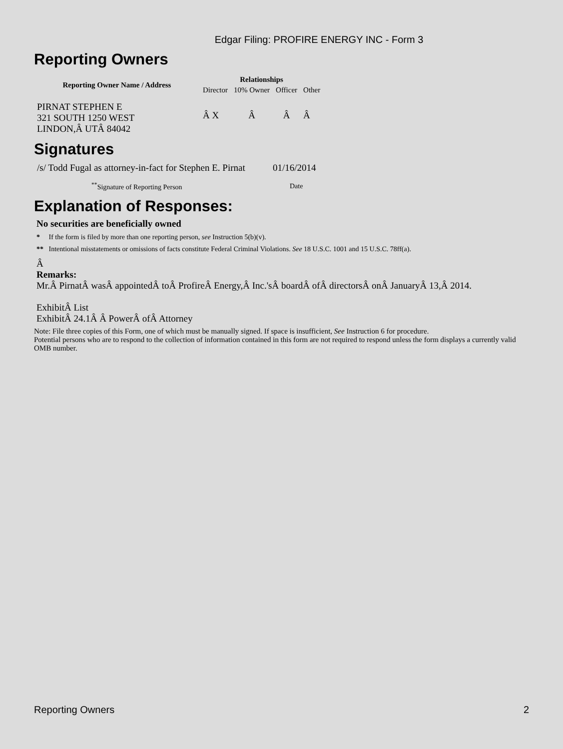Edgar Filing: PROFIRE ENERGY INC - Form 3
Reporting Owners
| Reporting Owner Name / Address | Relationships | | | |
| --- | --- | --- | --- | --- |
| | Director | 10% Owner | Officer | Other |
| PIRNAT STEPHEN E 321 SOUTH 1250 WEST LINDON,Â UTÂ 84042 | Â X | Â | Â | Â |
Signatures
| /s/ Todd Fugal as attorney-in-fact for Stephen E. Pirnat | 01/16/2014 |
| <sup>**</sup> Signature of Reporting Person | Date |
Explanation of Responses:
No securities are beneficially owned
* If the form is filed by more than one reporting person, see Instruction 5(b)(v).
** Intentional misstatements or omissions of facts constitute Federal Criminal Violations. See 18 U.S.C. 1001 and 15 U.S.C. 78ff(a).
Â
Remarks:
Mr.Â PirnatÂ wasÂ appointedÂ toÂ ProfireÂ Energy,Â Inc.'sÂ boardÂ ofÂ directorsÂ onÂ JanuaryÂ 13,Â 2014.
ExhibitÂ List
ExhibitÂ 24.1Â Â PowerÂ ofÂ Attorney
Note: File three copies of this Form, one of which must be manually signed. If space is insufficient, See Instruction 6 for procedure.
Potential persons who are to respond to the collection of information contained in this form are not required to respond unless the form displays a currently valid OMB number.
Reporting Owners 2